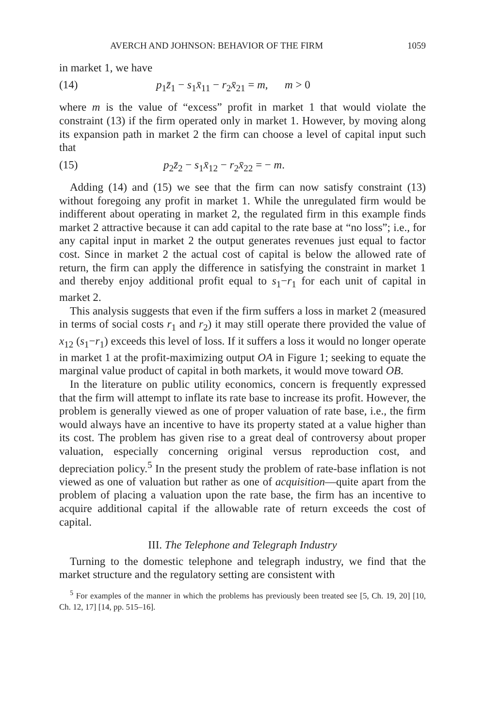AVERCH AND JOHNSON: BEHAVIOR OF THE FIRM 1059
in market 1, we have
(14) p<sub>1</sub>z̄<sub>1</sub> − s<sub>1</sub>x̄<sub>11</sub> − r<sub>2</sub>x̄<sub>21</sub> = m, m > 0
where m is the value of “excess” profit in market 1 that would violate the constraint (13) if the firm operated only in market 1. However, by moving along its expansion path in market 2 the firm can choose a level of capital input such that
(15) p<sub>2</sub>z̄<sub>2</sub> − s<sub>1</sub>x̄<sub>12</sub> − r<sub>2</sub>x̄<sub>22</sub> = − m.
Adding (14) and (15) we see that the firm can now satisfy constraint (13) without foregoing any profit in market 1. While the unregulated firm would be indifferent about operating in market 2, the regulated firm in this example finds market 2 attractive because it can add capital to the rate base at “no loss”; i.e., for any capital input in market 2 the output generates revenues just equal to factor cost. Since in market 2 the actual cost of capital is below the allowed rate of return, the firm can apply the difference in satisfying the constraint in market 1 and thereby enjoy additional profit equal to s<sub>1</sub>−r<sub>1</sub> for each unit of capital in market 2.
This analysis suggests that even if the firm suffers a loss in market 2 (measured in terms of social costs r<sub>1</sub> and r<sub>2</sub>) it may still operate there provided the value of x<sub>12</sub> (s<sub>1</sub>−r<sub>1</sub>) exceeds this level of loss. If it suffers a loss it would no longer operate in market 1 at the profit-maximizing output OA in Figure 1; seeking to equate the marginal value product of capital in both markets, it would move toward OB.
In the literature on public utility economics, concern is frequently expressed that the firm will attempt to inflate its rate base to increase its profit. However, the problem is generally viewed as one of proper valuation of rate base, i.e., the firm would always have an incentive to have its property stated at a value higher than its cost. The problem has given rise to a great deal of controversy about proper valuation, especially concerning original versus reproduction cost, and depreciation policy.<sup>5</sup> In the present study the problem of rate-base inflation is not viewed as one of valuation but rather as one of acquisition—quite apart from the problem of placing a valuation upon the rate base, the firm has an incentive to acquire additional capital if the allowable rate of return exceeds the cost of capital.
III. The Telephone and Telegraph Industry
Turning to the domestic telephone and telegraph industry, we find that the market structure and the regulatory setting are consistent with
<sup>5</sup> For examples of the manner in which the problems has previously been treated see [5, Ch. 19, 20] [10, Ch. 12, 17] [14, pp. 515–16].